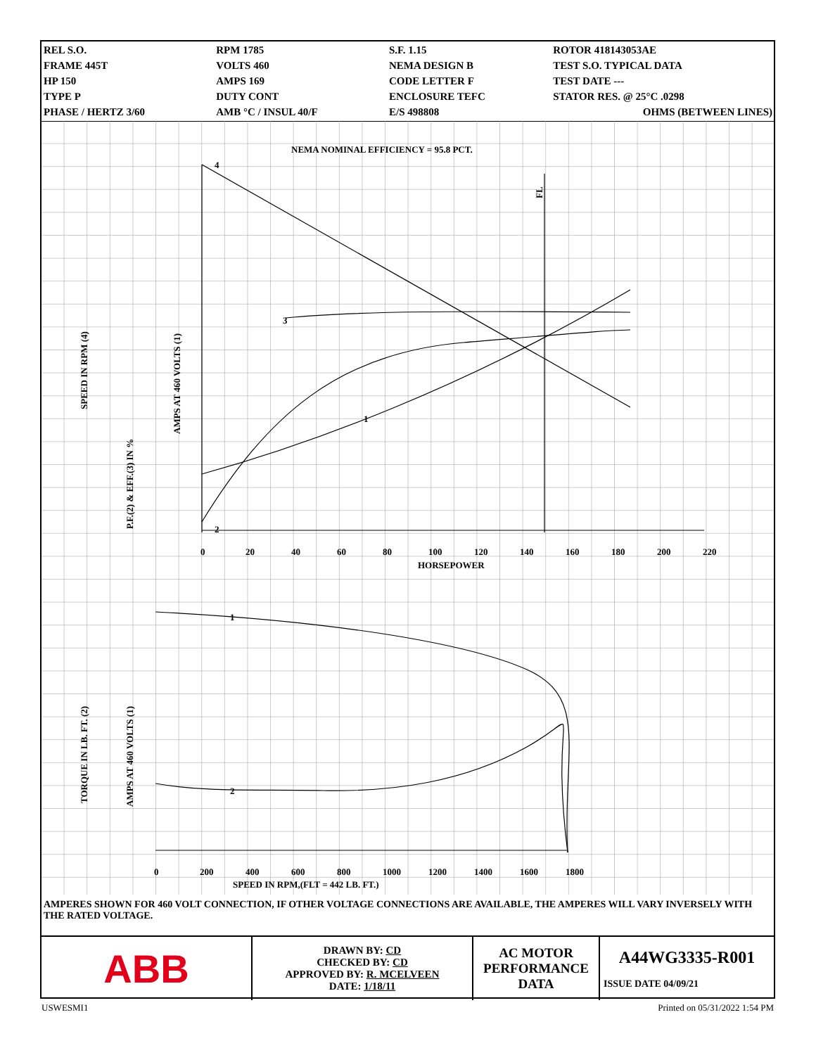| REL S.O. | RPM 1785 | S.F. 1.15 | ROTOR 418143053AE |
| FRAME 445T | VOLTS 460 | NEMA DESIGN B | TEST S.O. TYPICAL DATA |
| HP 150 | AMPS 169 | CODE LETTER F | TEST DATE --- |
| TYPE P | DUTY CONT | ENCLOSURE TEFC | STATOR RES. @ 25°C .0298 |
| PHASE / HERTZ 3/60 | AMB °C / INSUL 40/F | E/S 498808 | OHMS (BETWEEN LINES) |
NEMA NOMINAL EFFICIENCY = 95.8 PCT.
0
20
40
60
80
100
120
140
160
180
200
220
HORSEPOWER
0
200
400
600
800
1000
1200
1400
1600
1800
SPEED IN RPM,(FLT = 442 LB. FT.)
4
3
1
2
1
2
SPEED IN RPM (4)
P.F.(2) & EFF.(3) IN %
AMPS AT 460 VOLTS (1)
TORQUE IN LB. FT. (2)
AMPS AT 460 VOLTS (1)
FL
AMPERES SHOWN FOR 460 VOLT CONNECTION, IF OTHER VOLTAGE CONNECTIONS ARE AVAILABLE, THE AMPERES WILL VARY INVERSELY WITH THE RATED VOLTAGE.
| ABB | DRAWN BY: CD CHECKED BY: CD APPROVED BY: R. MCELVEEN DATE: 1/18/11 | AC MOTOR PERFORMANCE DATA | A44WG3335-R001 ISSUE DATE 04/09/21 |
USWESMI1 Printed on 05/31/2022 1:54 PM